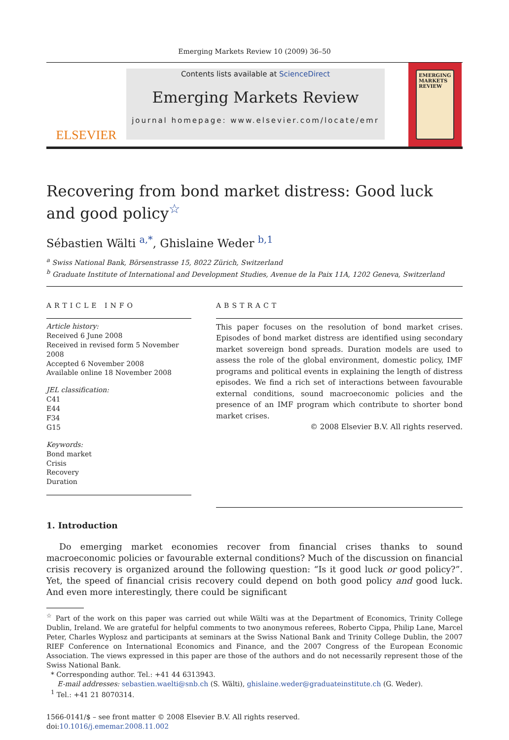Emerging Markets Review 10 (2009) 36–50
ELSEVIER
Contents lists available at ScienceDirect
Emerging Markets Review
journal homepage: www.elsevier.com/locate/emr
EMERGING MARKETS REVIEW
Recovering from bond market distress: Good luck and good policy<sup>☆</sup>
Sébastien Wälti <sup>a,*</sup>, Ghislaine Weder <sup>b,1</sup>
<sup>a</sup> Swiss National Bank, Börsenstrasse 15, 8022 Zürich, Switzerland
<sup>b</sup> Graduate Institute of International and Development Studies, Avenue de la Paix 11A, 1202 Geneva, Switzerland
ARTICLE INFO
Article history:
Received 6 June 2008
Received in revised form 5 November 2008
Accepted 6 November 2008
Available online 18 November 2008
JEL classification:
C41
E44
F34
G15
Keywords:
Bond market
Crisis
Recovery
Duration
ABSTRACT
This paper focuses on the resolution of bond market crises. Episodes of bond market distress are identified using secondary market sovereign bond spreads. Duration models are used to assess the role of the global environment, domestic policy, IMF programs and political events in explaining the length of distress episodes. We find a rich set of interactions between favourable external conditions, sound macroeconomic policies and the presence of an IMF program which contribute to shorter bond market crises.
© 2008 Elsevier B.V. All rights reserved.
1. Introduction
Do emerging market economies recover from financial crises thanks to sound macroeconomic policies or favourable external conditions? Much of the discussion on financial crisis recovery is organized around the following question: “Is it good luck or good policy?”. Yet, the speed of financial crisis recovery could depend on both good policy and good luck. And even more interestingly, there could be significant
<sup>☆</sup> Part of the work on this paper was carried out while Wälti was at the Department of Economics, Trinity College Dublin, Ireland. We are grateful for helpful comments to two anonymous referees, Roberto Cippa, Philip Lane, Marcel Peter, Charles Wyplosz and participants at seminars at the Swiss National Bank and Trinity College Dublin, the 2007 RIEF Conference on International Economics and Finance, and the 2007 Congress of the European Economic Association. The views expressed in this paper are those of the authors and do not necessarily represent those of the Swiss National Bank.
* Corresponding author. Tel.: +41 44 6313943.
E-mail addresses: sebastien.waelti@snb.ch (S. Wälti), ghislaine.weder@graduateinstitute.ch (G. Weder).
<sup>1</sup> Tel.: +41 21 8070314.
1566-0141/$ – see front matter © 2008 Elsevier B.V. All rights reserved.
doi:10.1016/j.ememar.2008.11.002